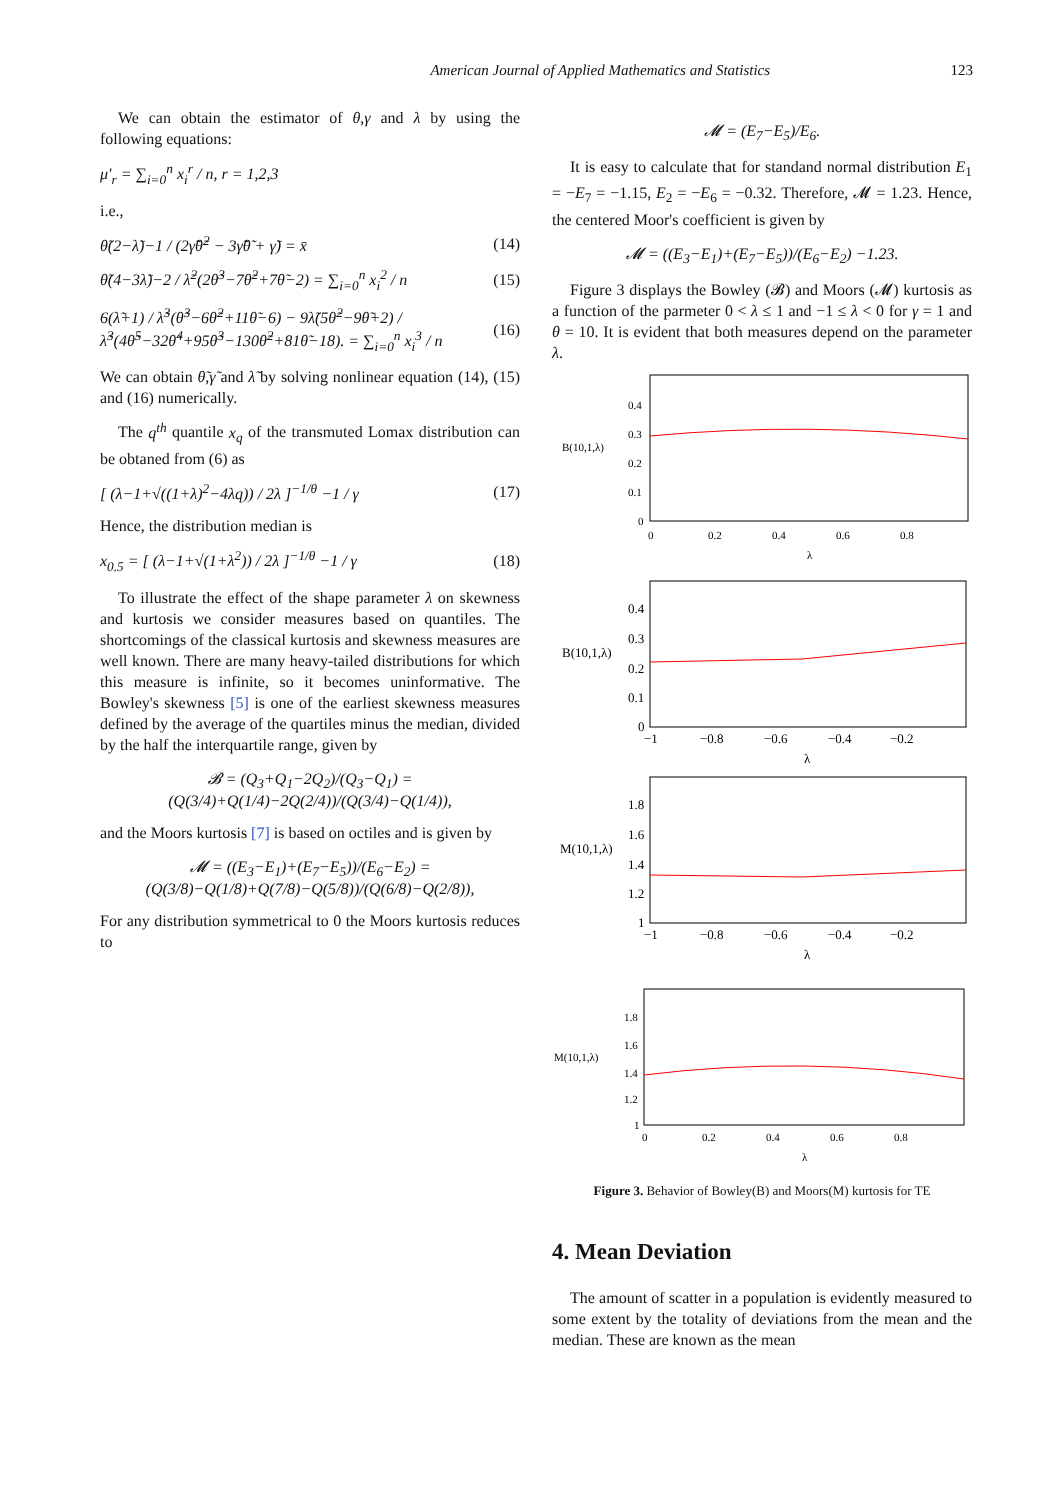American Journal of Applied Mathematics and Statistics 123
We can obtain the estimator of θ,γ and λ by using the following equations:
μ′<sub>r</sub> = ∑<sub>i=0</sub><sup>n</sup> x<sub>i</sub><sup>r</sup> / n, r = 1,2,3
i.e.,
θ̃(2−λ̃)−1 / (2γ̃θ̃<sup>2</sup> − 3γ̃θ̃ + γ̃) = x̄ (14)
θ̃(4−3λ̃)−2 / λ̃<sup>2</sup>(2θ̃<sup>3</sup>−7θ̃<sup>2</sup>+7θ̃−2) = ∑<sub>i=0</sub><sup>n</sup> x<sub>i</sub><sup>2</sup> / n (15)
6(λ̃+1) / λ̃<sup>3</sup>(θ̃<sup>3</sup>−6θ̃<sup>2</sup>+11θ̃−6) − 9λ̃(5θ̃<sup>2</sup>−9θ̃+2) / λ̃<sup>3</sup>(4θ̃<sup>5</sup>−32θ̃<sup>4</sup>+95θ̃<sup>3</sup>−130θ̃<sup>2</sup>+81θ̃−18). = ∑<sub>i=0</sub><sup>n</sup> x<sub>i</sub><sup>3</sup> / n (16)
We can obtain θ̃,γ̃ and λ̃ by solving nonlinear equation (14), (15) and (16) numerically.
The q<sup>th</sup> quantile x<sub>q</sub> of the transmuted Lomax distribution can be obtaned from (6) as
[ (λ−1+√((1+λ)<sup>2</sup>−4λq)) / 2λ ]<sup>−1/θ</sup> −1 / γ (17)
Hence, the distribution median is
x<sub>0.5</sub> = [ (λ−1+√(1+λ<sup>2</sup>)) / 2λ ]<sup>−1/θ</sup> −1 / γ (18)
To illustrate the effect of the shape parameter λ on skewness and kurtosis we consider measures based on quantiles. The shortcomings of the classical kurtosis and skewness measures are well known. There are many heavy-tailed distributions for which this measure is infinite, so it becomes uninformative. The Bowley's skewness [5] is one of the earliest skewness measures defined by the average of the quartiles minus the median, divided by the half the interquartile range, given by
𝓑 = (Q<sub>3</sub>+Q<sub>1</sub>−2Q<sub>2</sub>)/(Q<sub>3</sub>−Q<sub>1</sub>) = (Q(3/4)+Q(1/4)−2Q(2/4))/(Q(3/4)−Q(1/4)),
and the Moors kurtosis [7] is based on octiles and is given by
𝓜 = ((E<sub>3</sub>−E<sub>1</sub>)+(E<sub>7</sub>−E<sub>5</sub>))/(E<sub>6</sub>−E<sub>2</sub>) = (Q(3/8)−Q(1/8)+Q(7/8)−Q(5/8))/(Q(6/8)−Q(2/8)),
For any distribution symmetrical to 0 the Moors kurtosis reduces to
𝓜 = (E<sub>7</sub>−E<sub>5</sub>)/E<sub>6</sub>.
It is easy to calculate that for standand normal distribution E<sub>1</sub> = −E<sub>7</sub> = −1.15, E<sub>2</sub> = −E<sub>6</sub> = −0.32. Therefore, 𝓜 = 1.23. Hence, the centered Moor's coefficient is given by
𝓜 = ((E<sub>3</sub>−E<sub>1</sub>)+(E<sub>7</sub>−E<sub>5</sub>))/(E<sub>6</sub>−E<sub>2</sub>) −1.23.
Figure 3 displays the Bowley (𝓑) and Moors (𝓜) kurtosis as a function of the parmeter 0 < λ ≤ 1 and −1 ≤ λ < 0 for γ = 1 and θ = 10. It is evident that both measures depend on the parameter λ.
0.4
0.3
0.2
0.1
0
B(10,1,λ)
0
0.2
0.4
0.6
0.8
λ
0.4
0.3
0.2
0.1
0
B(10,1,λ)
−1
−0.8
−0.6
−0.4
−0.2
λ
1.8
1.6
1.4
1.2
1
M(10,1,λ)
−1
−0.8
−0.6
−0.4
−0.2
λ
1.8
1.6
1.4
1.2
1
M(10,1,λ)
0
0.2
0.4
0.6
0.8
λ
Figure 3. Behavior of Bowley(B) and Moors(M) kurtosis for TE
4. Mean Deviation
The amount of scatter in a population is evidently measured to some extent by the totality of deviations from the mean and the median. These are known as the mean